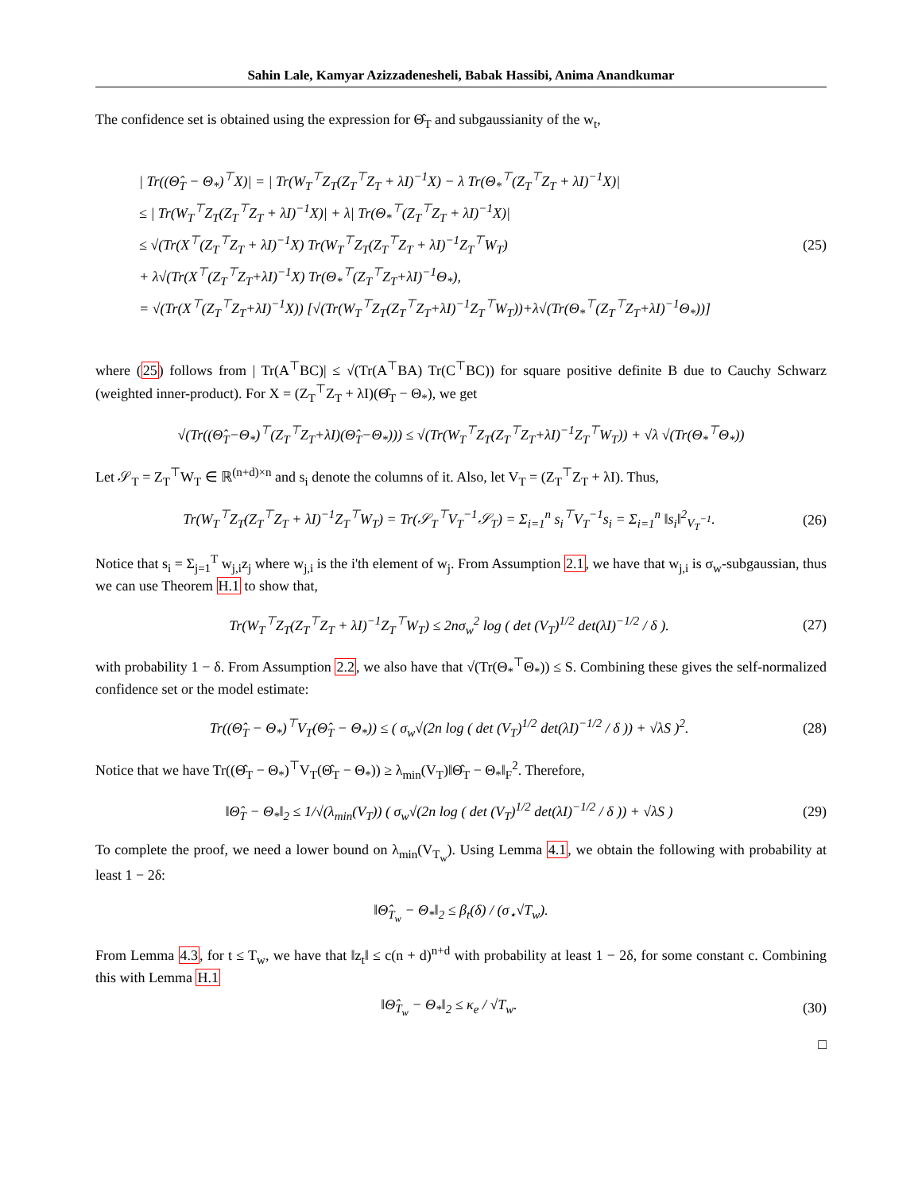Sahin Lale, Kamyar Azizzadenesheli, Babak Hassibi, Anima Anandkumar
The confidence set is obtained using the expression for Θ̂<sub>T</sub> and subgaussianity of the w<sub>t</sub>,
| Tr((Θ̂<sub>T</sub> − Θ<sub>*</sub>)<sup>⊤</sup>X)| = | Tr(W<sub>T</sub><sup>⊤</sup>Z<sub>T</sub>(Z<sub>T</sub><sup>⊤</sup>Z<sub>T</sub> + λI)<sup>−1</sup>X) − λ Tr(Θ<sub>*</sub><sup>⊤</sup>(Z<sub>T</sub><sup>⊤</sup>Z<sub>T</sub> + λI)<sup>−1</sup>X)|
≤ | Tr(W<sub>T</sub><sup>⊤</sup>Z<sub>T</sub>(Z<sub>T</sub><sup>⊤</sup>Z<sub>T</sub> + λI)<sup>−1</sup>X)| + λ| Tr(Θ<sub>*</sub><sup>⊤</sup>(Z<sub>T</sub><sup>⊤</sup>Z<sub>T</sub> + λI)<sup>−1</sup>X)|
≤ √(Tr(X<sup>⊤</sup>(Z<sub>T</sub><sup>⊤</sup>Z<sub>T</sub> + λI)<sup>−1</sup>X) Tr(W<sub>T</sub><sup>⊤</sup>Z<sub>T</sub>(Z<sub>T</sub><sup>⊤</sup>Z<sub>T</sub> + λI)<sup>−1</sup>Z<sub>T</sub><sup>⊤</sup>W<sub>T</sub>)
+ λ√(Tr(X<sup>⊤</sup>(Z<sub>T</sub><sup>⊤</sup>Z<sub>T</sub>+λI)<sup>−1</sup>X) Tr(Θ<sub>*</sub><sup>⊤</sup>(Z<sub>T</sub><sup>⊤</sup>Z<sub>T</sub>+λI)<sup>−1</sup>Θ<sub>*</sub>),
= √(Tr(X<sup>⊤</sup>(Z<sub>T</sub><sup>⊤</sup>Z<sub>T</sub>+λI)<sup>−1</sup>X)) [√(Tr(W<sub>T</sub><sup>⊤</sup>Z<sub>T</sub>(Z<sub>T</sub><sup>⊤</sup>Z<sub>T</sub>+λI)<sup>−1</sup>Z<sub>T</sub><sup>⊤</sup>W<sub>T</sub>))+λ√(Tr(Θ<sub>*</sub><sup>⊤</sup>(Z<sub>T</sub><sup>⊤</sup>Z<sub>T</sub>+λI)<sup>−1</sup>Θ<sub>*</sub>))]
(25)
where (25) follows from | Tr(A<sup>⊤</sup>BC)| ≤ √(Tr(A<sup>⊤</sup>BA) Tr(C<sup>⊤</sup>BC)) for square positive definite B due to Cauchy Schwarz (weighted inner-product). For X = (Z<sub>T</sub><sup>⊤</sup>Z<sub>T</sub> + λI)(Θ̂<sub>T</sub> − Θ<sub>*</sub>), we get
√(Tr((Θ̂<sub>T</sub>−Θ<sub>*</sub>)<sup>⊤</sup>(Z<sub>T</sub><sup>⊤</sup>Z<sub>T</sub>+λI)(Θ̂<sub>T</sub>−Θ<sub>*</sub>))) ≤ √(Tr(W<sub>T</sub><sup>⊤</sup>Z<sub>T</sub>(Z<sub>T</sub><sup>⊤</sup>Z<sub>T</sub>+λI)<sup>−1</sup>Z<sub>T</sub><sup>⊤</sup>W<sub>T</sub>)) + √λ √(Tr(Θ<sub>*</sub><sup>⊤</sup>Θ<sub>*</sub>))
Let 𝒮<sub>T</sub> = Z<sub>T</sub><sup>⊤</sup>W<sub>T</sub> ∈ ℝ<sup>(n+d)×n</sup> and s<sub>i</sub> denote the columns of it. Also, let V<sub>T</sub> = (Z<sub>T</sub><sup>⊤</sup>Z<sub>T</sub> + λI). Thus,
Tr(W<sub>T</sub><sup>⊤</sup>Z<sub>T</sub>(Z<sub>T</sub><sup>⊤</sup>Z<sub>T</sub> + λI)<sup>−1</sup>Z<sub>T</sub><sup>⊤</sup>W<sub>T</sub>) = Tr(𝒮<sub>T</sub><sup>⊤</sup>V<sub>T</sub><sup>−1</sup>𝒮<sub>T</sub>) = Σ<sub>i=1</sub><sup>n</sup> s<sub>i</sub><sup>⊤</sup>V<sub>T</sub><sup>−1</sup>s<sub>i</sub> = Σ<sub>i=1</sub><sup>n</sup> ‖s<sub>i</sub>‖<sup>2</sup><sub>V<sub>T</sub><sup>−1</sup></sub>.
(26)
Notice that s<sub>i</sub> = Σ<sub>j=1</sub><sup>T</sup> w<sub>j,i</sub>z<sub>j</sub> where w<sub>j,i</sub> is the i'th element of w<sub>j</sub>. From Assumption 2.1, we have that w<sub>j,i</sub> is σ<sub>w</sub>-subgaussian, thus we can use Theorem H.1 to show that,
Tr(W<sub>T</sub><sup>⊤</sup>Z<sub>T</sub>(Z<sub>T</sub><sup>⊤</sup>Z<sub>T</sub> + λI)<sup>−1</sup>Z<sub>T</sub><sup>⊤</sup>W<sub>T</sub>) ≤ 2nσ<sub>w</sub><sup>2</sup> log ( det (V<sub>T</sub>)<sup>1/2</sup> det(λI)<sup>−1/2</sup> / δ ).
(27)
with probability 1 − δ. From Assumption 2.2, we also have that √(Tr(Θ<sub>*</sub><sup>⊤</sup>Θ<sub>*</sub>)) ≤ S. Combining these gives the self-normalized confidence set or the model estimate:
Tr((Θ̂<sub>T</sub> − Θ<sub>*</sub>)<sup>⊤</sup>V<sub>T</sub>(Θ̂<sub>T</sub> − Θ<sub>*</sub>)) ≤ ( σ<sub>w</sub>√(2n log ( det (V<sub>T</sub>)<sup>1/2</sup> det(λI)<sup>−1/2</sup> / δ )) + √λS )<sup>2</sup>.
(28)
Notice that we have Tr((Θ̂<sub>T</sub> − Θ<sub>*</sub>)<sup>⊤</sup>V<sub>T</sub>(Θ̂<sub>T</sub> − Θ<sub>*</sub>)) ≥ λ<sub>min</sub>(V<sub>T</sub>)‖Θ̂<sub>T</sub> − Θ<sub>*</sub>‖<sub>F</sub><sup>2</sup>. Therefore,
‖Θ̂<sub>T</sub> − Θ<sub>*</sub>‖<sub>2</sub> ≤ 1/√(λ<sub>min</sub>(V<sub>T</sub>)) ( σ<sub>w</sub>√(2n log ( det (V<sub>T</sub>)<sup>1/2</sup> det(λI)<sup>−1/2</sup> / δ )) + √λS )
(29)
To complete the proof, we need a lower bound on λ<sub>min</sub>(V<sub>T<sub>w</sub></sub>). Using Lemma 4.1, we obtain the following with probability at least 1 − 2δ:
‖Θ̂<sub>T<sub>w</sub></sub> − Θ<sub>*</sub>‖<sub>2</sub> ≤ β<sub>t</sub>(δ) / (σ<sub>⋆</sub>√T<sub>w</sub>).
From Lemma 4.3, for t ≤ T<sub>w</sub>, we have that ‖z<sub>t</sub>‖ ≤ c(n + d)<sup>n+d</sup> with probability at least 1 − 2δ, for some constant c. Combining this with Lemma H.1
‖Θ̂<sub>T<sub>w</sub></sub> − Θ<sub>*</sub>‖<sub>2</sub> ≤ κ<sub>e</sub> / √T<sub>w</sub>. (30)
□